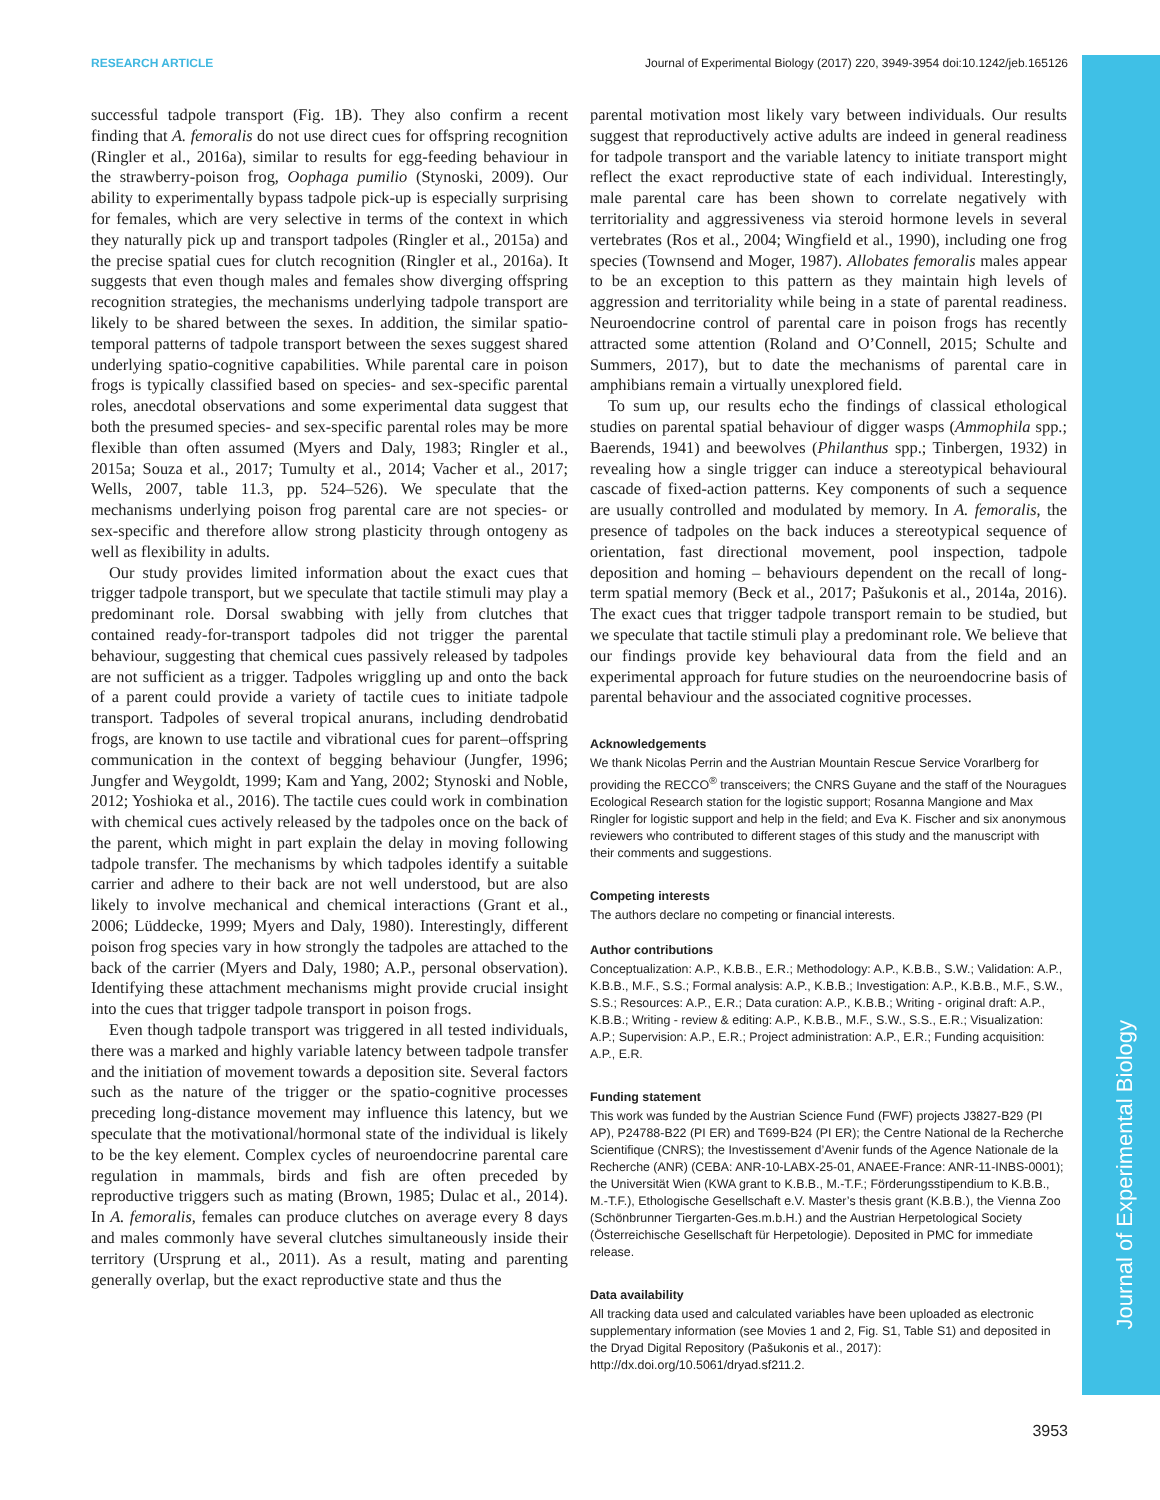Journal of Experimental Biology
RESEARCH ARTICLE Journal of Experimental Biology (2017) 220, 3949-3954 doi:10.1242/jeb.165126
successful tadpole transport (Fig. 1B). They also confirm a recent finding that A. femoralis do not use direct cues for offspring recognition (Ringler et al., 2016a), similar to results for egg-feeding behaviour in the strawberry-poison frog, Oophaga pumilio (Stynoski, 2009). Our ability to experimentally bypass tadpole pick-up is especially surprising for females, which are very selective in terms of the context in which they naturally pick up and transport tadpoles (Ringler et al., 2015a) and the precise spatial cues for clutch recognition (Ringler et al., 2016a). It suggests that even though males and females show diverging offspring recognition strategies, the mechanisms underlying tadpole transport are likely to be shared between the sexes. In addition, the similar spatio-temporal patterns of tadpole transport between the sexes suggest shared underlying spatio-cognitive capabilities. While parental care in poison frogs is typically classified based on species- and sex-specific parental roles, anecdotal observations and some experimental data suggest that both the presumed species- and sex-specific parental roles may be more flexible than often assumed (Myers and Daly, 1983; Ringler et al., 2015a; Souza et al., 2017; Tumulty et al., 2014; Vacher et al., 2017; Wells, 2007, table 11.3, pp. 524–526). We speculate that the mechanisms underlying poison frog parental care are not species- or sex-specific and therefore allow strong plasticity through ontogeny as well as flexibility in adults.
Our study provides limited information about the exact cues that trigger tadpole transport, but we speculate that tactile stimuli may play a predominant role. Dorsal swabbing with jelly from clutches that contained ready-for-transport tadpoles did not trigger the parental behaviour, suggesting that chemical cues passively released by tadpoles are not sufficient as a trigger. Tadpoles wriggling up and onto the back of a parent could provide a variety of tactile cues to initiate tadpole transport. Tadpoles of several tropical anurans, including dendrobatid frogs, are known to use tactile and vibrational cues for parent–offspring communication in the context of begging behaviour (Jungfer, 1996; Jungfer and Weygoldt, 1999; Kam and Yang, 2002; Stynoski and Noble, 2012; Yoshioka et al., 2016). The tactile cues could work in combination with chemical cues actively released by the tadpoles once on the back of the parent, which might in part explain the delay in moving following tadpole transfer. The mechanisms by which tadpoles identify a suitable carrier and adhere to their back are not well understood, but are also likely to involve mechanical and chemical interactions (Grant et al., 2006; Lüddecke, 1999; Myers and Daly, 1980). Interestingly, different poison frog species vary in how strongly the tadpoles are attached to the back of the carrier (Myers and Daly, 1980; A.P., personal observation). Identifying these attachment mechanisms might provide crucial insight into the cues that trigger tadpole transport in poison frogs.
Even though tadpole transport was triggered in all tested individuals, there was a marked and highly variable latency between tadpole transfer and the initiation of movement towards a deposition site. Several factors such as the nature of the trigger or the spatio-cognitive processes preceding long-distance movement may influence this latency, but we speculate that the motivational/hormonal state of the individual is likely to be the key element. Complex cycles of neuroendocrine parental care regulation in mammals, birds and fish are often preceded by reproductive triggers such as mating (Brown, 1985; Dulac et al., 2014). In A. femoralis, females can produce clutches on average every 8 days and males commonly have several clutches simultaneously inside their territory (Ursprung et al., 2011). As a result, mating and parenting generally overlap, but the exact reproductive state and thus the
parental motivation most likely vary between individuals. Our results suggest that reproductively active adults are indeed in general readiness for tadpole transport and the variable latency to initiate transport might reflect the exact reproductive state of each individual. Interestingly, male parental care has been shown to correlate negatively with territoriality and aggressiveness via steroid hormone levels in several vertebrates (Ros et al., 2004; Wingfield et al., 1990), including one frog species (Townsend and Moger, 1987). Allobates femoralis males appear to be an exception to this pattern as they maintain high levels of aggression and territoriality while being in a state of parental readiness. Neuroendocrine control of parental care in poison frogs has recently attracted some attention (Roland and O’Connell, 2015; Schulte and Summers, 2017), but to date the mechanisms of parental care in amphibians remain a virtually unexplored field.
To sum up, our results echo the findings of classical ethological studies on parental spatial behaviour of digger wasps (Ammophila spp.; Baerends, 1941) and beewolves (Philanthus spp.; Tinbergen, 1932) in revealing how a single trigger can induce a stereotypical behavioural cascade of fixed-action patterns. Key components of such a sequence are usually controlled and modulated by memory. In A. femoralis, the presence of tadpoles on the back induces a stereotypical sequence of orientation, fast directional movement, pool inspection, tadpole deposition and homing – behaviours dependent on the recall of long-term spatial memory (Beck et al., 2017; Pašukonis et al., 2014a, 2016). The exact cues that trigger tadpole transport remain to be studied, but we speculate that tactile stimuli play a predominant role. We believe that our findings provide key behavioural data from the field and an experimental approach for future studies on the neuroendocrine basis of parental behaviour and the associated cognitive processes.
Acknowledgements
We thank Nicolas Perrin and the Austrian Mountain Rescue Service Vorarlberg for providing the RECCO<sup>®</sup> transceivers; the CNRS Guyane and the staff of the Nouragues Ecological Research station for the logistic support; Rosanna Mangione and Max Ringler for logistic support and help in the field; and Eva K. Fischer and six anonymous reviewers who contributed to different stages of this study and the manuscript with their comments and suggestions.
Competing interests
The authors declare no competing or financial interests.
Author contributions
Conceptualization: A.P., K.B.B., E.R.; Methodology: A.P., K.B.B., S.W.; Validation: A.P., K.B.B., M.F., S.S.; Formal analysis: A.P., K.B.B.; Investigation: A.P., K.B.B., M.F., S.W., S.S.; Resources: A.P., E.R.; Data curation: A.P., K.B.B.; Writing - original draft: A.P., K.B.B.; Writing - review & editing: A.P., K.B.B., M.F., S.W., S.S., E.R.; Visualization: A.P.; Supervision: A.P., E.R.; Project administration: A.P., E.R.; Funding acquisition: A.P., E.R.
Funding statement
This work was funded by the Austrian Science Fund (FWF) projects J3827-B29 (PI AP), P24788-B22 (PI ER) and T699-B24 (PI ER); the Centre National de la Recherche Scientifique (CNRS); the Investissement d’Avenir funds of the Agence Nationale de la Recherche (ANR) (CEBA: ANR-10-LABX-25-01, ANAEE-France: ANR-11-INBS-0001); the Universität Wien (KWA grant to K.B.B., M.-T.F.; Förderungsstipendium to K.B.B., M.-T.F.), Ethologische Gesellschaft e.V. Master’s thesis grant (K.B.B.), the Vienna Zoo (Schönbrunner Tiergarten-Ges.m.b.H.) and the Austrian Herpetological Society (Österreichische Gesellschaft für Herpetologie). Deposited in PMC for immediate release.
Data availability
All tracking data used and calculated variables have been uploaded as electronic supplementary information (see Movies 1 and 2, Fig. S1, Table S1) and deposited in the Dryad Digital Repository (Pašukonis et al., 2017): http://dx.doi.org/10.5061/dryad.sf211.2.
3953